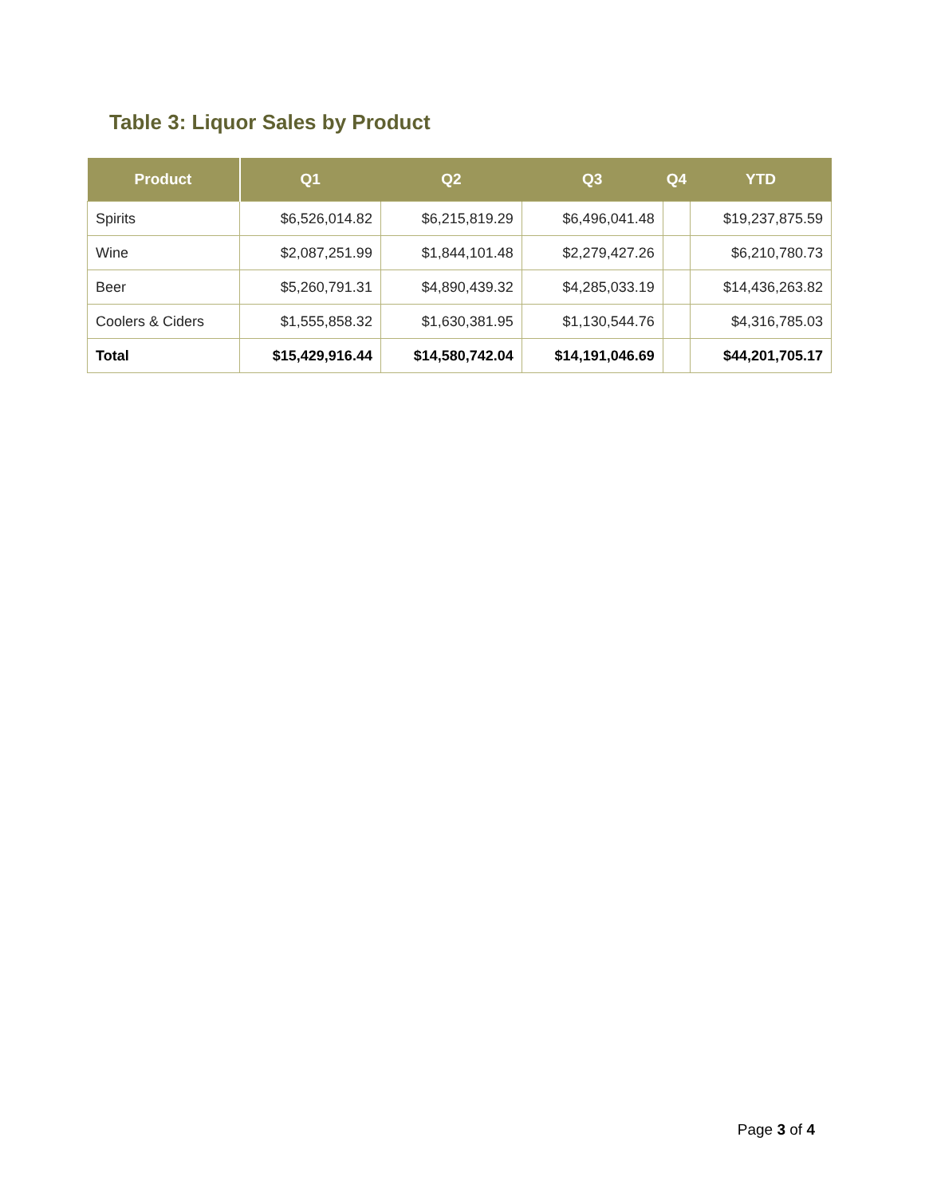Table 3: Liquor Sales by Product
| Product | Q1 | Q2 | Q3 | Q4 | YTD |
| --- | --- | --- | --- | --- | --- |
| Spirits | $6,526,014.82 | $6,215,819.29 | $6,496,041.48 | | $19,237,875.59 |
| Wine | $2,087,251.99 | $1,844,101.48 | $2,279,427.26 | | $6,210,780.73 |
| Beer | $5,260,791.31 | $4,890,439.32 | $4,285,033.19 | | $14,436,263.82 |
| Coolers & Ciders | $1,555,858.32 | $1,630,381.95 | $1,130,544.76 | | $4,316,785.03 |
| Total | $15,429,916.44 | $14,580,742.04 | $14,191,046.69 | | $44,201,705.17 |
Page 3 of 4